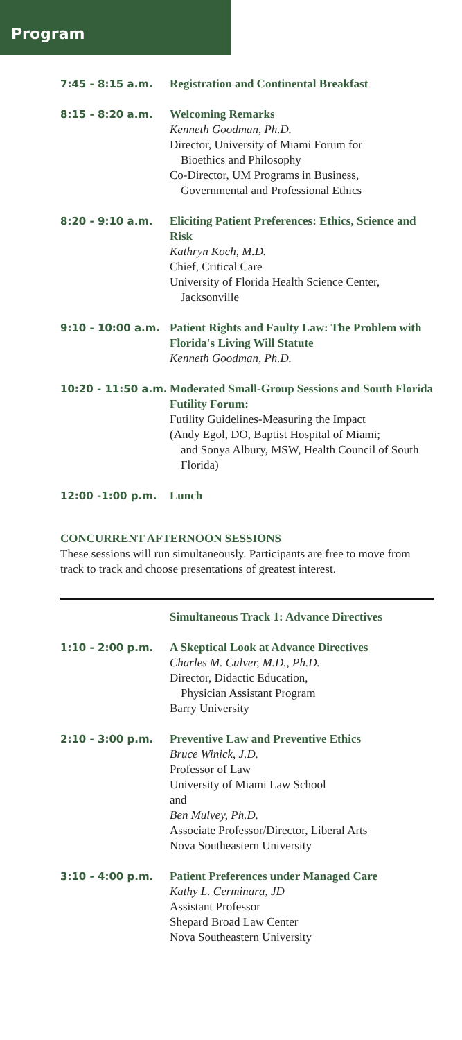Program
7:45 - 8:15 a.m. Registration and Continental Breakfast
8:15 - 8:20 a.m. Welcoming Remarks
Kenneth Goodman, Ph.D.
Director, University of Miami Forum for
Bioethics and Philosophy
Co-Director, UM Programs in Business,
Governmental and Professional Ethics
8:20 - 9:10 a.m. Eliciting Patient Preferences: Ethics, Science and Risk
Kathryn Koch, M.D.
Chief, Critical Care
University of Florida Health Science Center,
Jacksonville
9:10 - 10:00 a.m. Patient Rights and Faulty Law: The Problem with Florida's Living Will Statute
Kenneth Goodman, Ph.D.
10:20 - 11:50 a.m.
Moderated Small-Group Sessions and South Florida Futility Forum:
Futility Guidelines-Measuring the Impact
(Andy Egol, DO, Baptist Hospital of Miami;
and Sonya Albury, MSW, Health Council of South Florida)
12:00 -1:00 p.m. Lunch
CONCURRENT AFTERNOON SESSIONS
These sessions will run simultaneously. Participants are free to move from track to track and choose presentations of greatest interest.
Simultaneous Track 1: Advance Directives
1:10 - 2:00 p.m. A Skeptical Look at Advance Directives
Charles M. Culver, M.D., Ph.D.
Director, Didactic Education,
Physician Assistant Program
Barry University
2:10 - 3:00 p.m. Preventive Law and Preventive Ethics
Bruce Winick, J.D.
Professor of Law
University of Miami Law School
and
Ben Mulvey, Ph.D.
Associate Professor/Director, Liberal Arts
Nova Southeastern University
3:10 - 4:00 p.m. Patient Preferences under Managed Care
Kathy L. Cerminara, JD
Assistant Professor
Shepard Broad Law Center
Nova Southeastern University